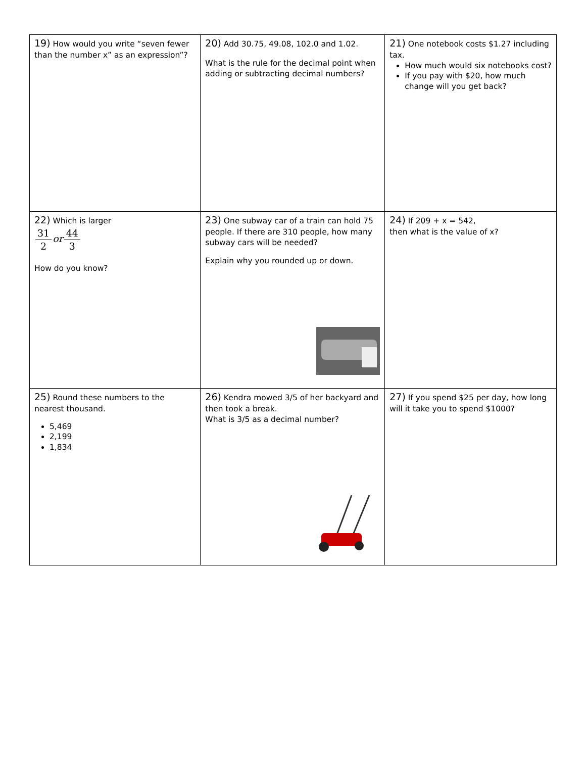| 19) How would you write “seven fewer than the number x” as an expression”? | 20) Add 30.75, 49.08, 102.0 and 1.02. What is the rule for the decimal point when adding or subtracting decimal numbers? | 21) One notebook costs $1.27 including tax. How much would six notebooks cost? If you pay with $20, how much change will you get back? |
| 22) Which is larger 31 2 or 44 3 How do you know? | 23) One subway car of a train can hold 75 people. If there are 310 people, how many subway cars will be needed? Explain why you rounded up or down. | 24) If 209 + x = 542, then what is the value of x? |
| 25) Round these numbers to the nearest thousand. 5,469 2,199 1,834 | 26) Kendra mowed 3/5 of her backyard and then took a break. What is 3/5 as a decimal number? | 27) If you spend $25 per day, how long will it take you to spend $1000? |